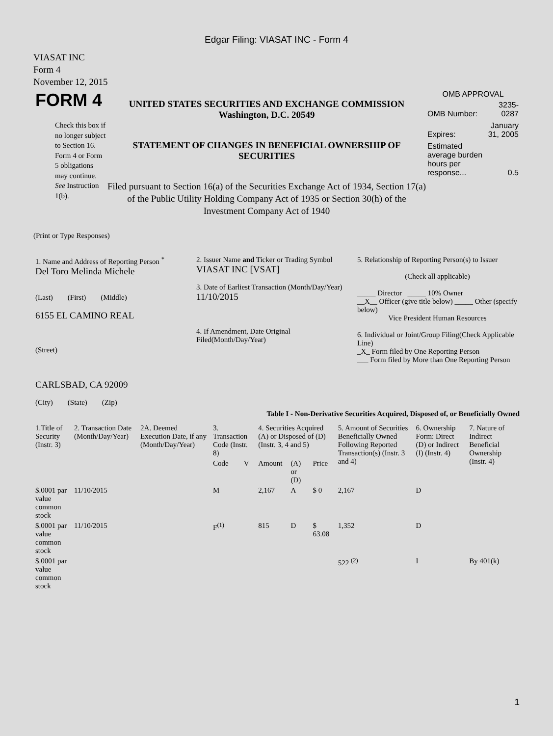Edgar Filing: VIASAT INC - Form 4
VIASAT INC
Form 4
November 12, 2015
FORM 4
Check this box if no longer subject to Section 16. Form 4 or Form 5 obligations may continue. See Instruction 1(b).
UNITED STATES SECURITIES AND EXCHANGE COMMISSION
Washington, D.C. 20549
STATEMENT OF CHANGES IN BENEFICIAL OWNERSHIP OF SECURITIES
Filed pursuant to Section 16(a) of the Securities Exchange Act of 1934, Section 17(a) of the Public Utility Holding Company Act of 1935 or Section 30(h) of the Investment Company Act of 1940
OMB APPROVAL
| OMB Number: | 3235-0287 |
| Expires: | January 31, 2005 |
| Estimated average burden hours per response... | 0.5 |
(Print or Type Responses)
| 1. Name and Address of Reporting Person <sup>*</sup> Del Toro Melinda Michele (Last) (First) (Middle) 6155 EL CAMINO REAL (Street) CARLSBAD, CA 92009 (City) (State) (Zip) | 2. Issuer Name and Ticker or Trading Symbol VIASAT INC [VSAT] 3. Date of Earliest Transaction (Month/Day/Year) 11/10/2015 4. If Amendment, Date Original Filed(Month/Day/Year) | 5. Relationship of Reporting Person(s) to Issuer (Check all applicable) _____ Director _____ 10% Owner __X__ Officer (give title below) _____ Other (specify below) Vice President Human Resources 6. Individual or Joint/Group Filing(Check Applicable Line) _X_ Form filed by One Reporting Person ___ Form filed by More than One Reporting Person |
Table I - Non-Derivative Securities Acquired, Disposed of, or Beneficially Owned
| 1.Title of Security (Instr. 3) | 2. Transaction Date (Month/Day/Year) | 2A. Deemed Execution Date, if any (Month/Day/Year) | 3. Transaction Code (Instr. 8) | | 4. Securities Acquired (A) or Disposed of (D) (Instr. 3, 4 and 5) | | | 5. Amount of Securities Beneficially Owned Following Reported Transaction(s) (Instr. 3 and 4) | 6. Ownership Form: Direct (D) or Indirect (I) (Instr. 4) | 7. Nature of Indirect Beneficial Ownership (Instr. 4) |
| --- | --- | --- | --- | --- | --- | --- | --- | --- | --- | --- |
| | | | Code | V | Amount | (A) or (D) | Price | | | |
| $.0001 par value common stock | 11/10/2015 | | M | | 2,167 | A | $ 0 | 2,167 | D | |
| $.0001 par value common stock | 11/10/2015 | | F<sup>(1)</sup> | | 815 | D | $ 63.08 | 1,352 | D | |
| $.0001 par value common stock | | | | | | | | 522 <sup>(2)</sup> | I | By 401(k) |
1